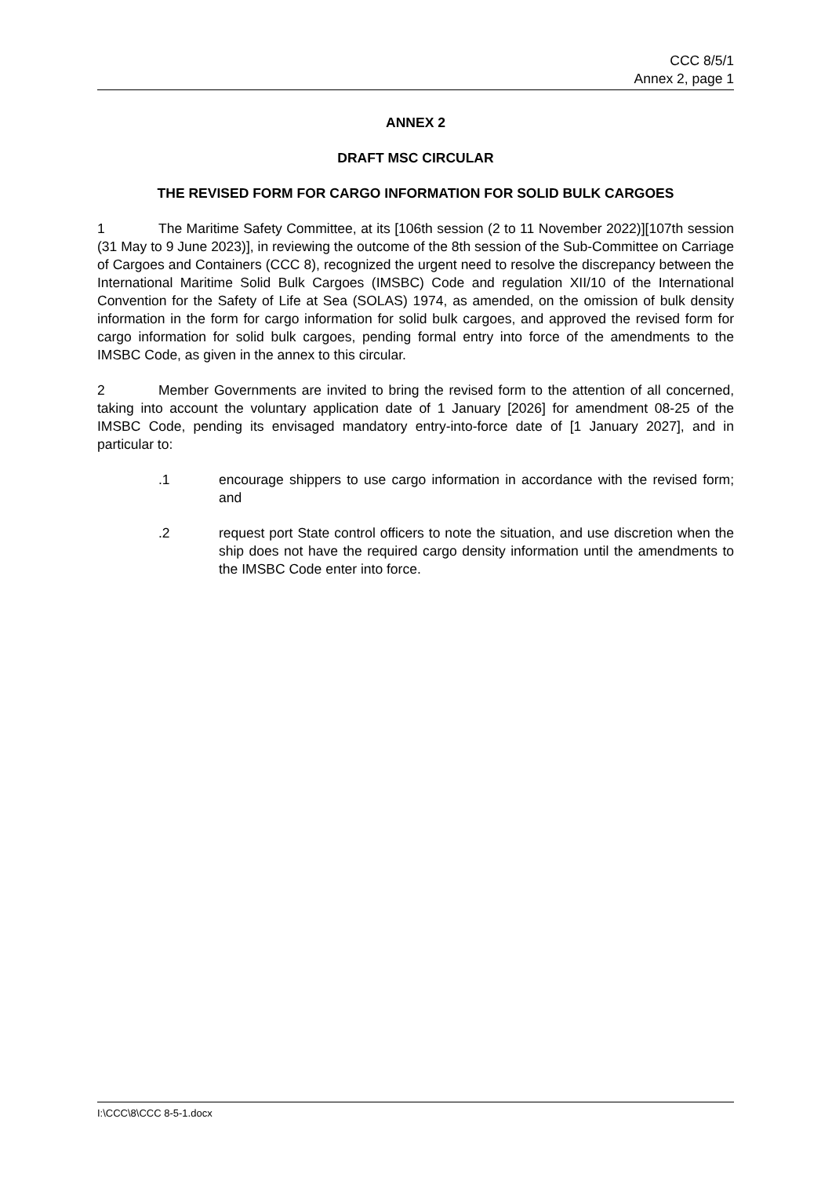CCC 8/5/1
Annex 2, page 1
ANNEX 2
DRAFT MSC CIRCULAR
THE REVISED FORM FOR CARGO INFORMATION FOR SOLID BULK CARGOES
1 The Maritime Safety Committee, at its [106th session (2 to 11 November 2022)][107th session (31 May to 9 June 2023)], in reviewing the outcome of the 8th session of the Sub-Committee on Carriage of Cargoes and Containers (CCC 8), recognized the urgent need to resolve the discrepancy between the International Maritime Solid Bulk Cargoes (IMSBC) Code and regulation XII/10 of the International Convention for the Safety of Life at Sea (SOLAS) 1974, as amended, on the omission of bulk density information in the form for cargo information for solid bulk cargoes, and approved the revised form for cargo information for solid bulk cargoes, pending formal entry into force of the amendments to the IMSBC Code, as given in the annex to this circular.
2 Member Governments are invited to bring the revised form to the attention of all concerned, taking into account the voluntary application date of 1 January [2026] for amendment 08-25 of the IMSBC Code, pending its envisaged mandatory entry-into-force date of [1 January 2027], and in particular to:
.1 encourage shippers to use cargo information in accordance with the revised form; and
.2 request port State control officers to note the situation, and use discretion when the ship does not have the required cargo density information until the amendments to the IMSBC Code enter into force.
I:\CCC\8\CCC 8-5-1.docx